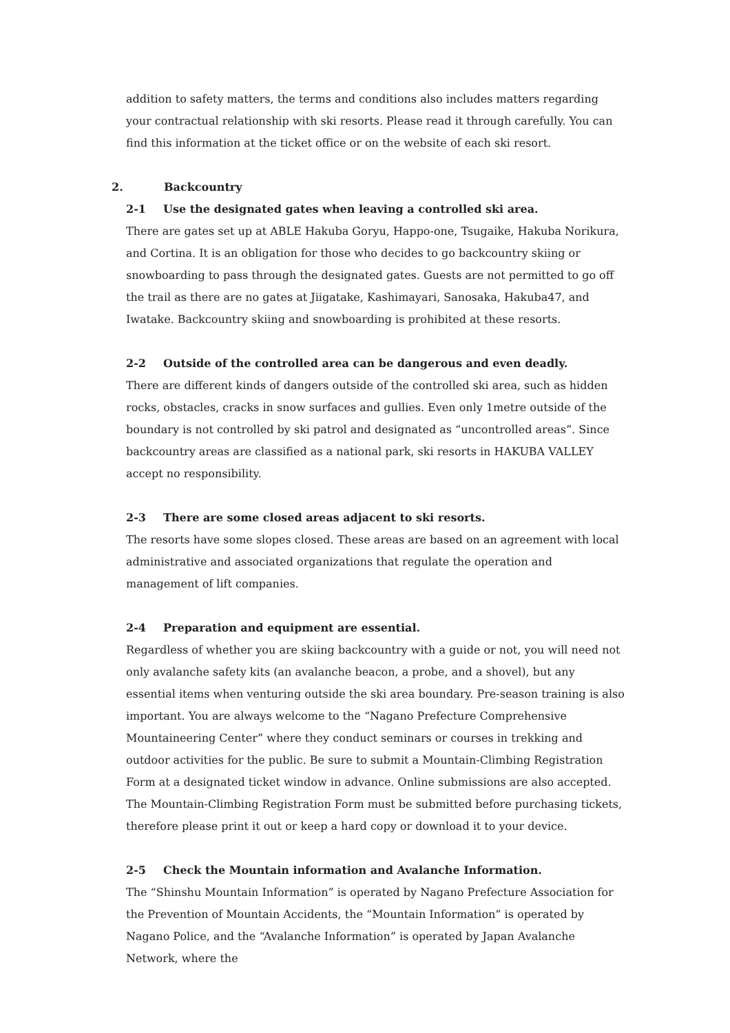addition to safety matters, the terms and conditions also includes matters regarding your contractual relationship with ski resorts. Please read it through carefully. You can find this information at the ticket office or on the website of each ski resort.
2. Backcountry
2-1 Use the designated gates when leaving a controlled ski area.
There are gates set up at ABLE Hakuba Goryu, Happo-one, Tsugaike, Hakuba Norikura, and Cortina. It is an obligation for those who decides to go backcountry skiing or snowboarding to pass through the designated gates. Guests are not permitted to go off the trail as there are no gates at Jiigatake, Kashimayari, Sanosaka, Hakuba47, and Iwatake. Backcountry skiing and snowboarding is prohibited at these resorts.
2-2 Outside of the controlled area can be dangerous and even deadly.
There are different kinds of dangers outside of the controlled ski area, such as hidden rocks, obstacles, cracks in snow surfaces and gullies. Even only 1metre outside of the boundary is not controlled by ski patrol and designated as “uncontrolled areas”. Since backcountry areas are classified as a national park, ski resorts in HAKUBA VALLEY accept no responsibility.
2-3 There are some closed areas adjacent to ski resorts.
The resorts have some slopes closed. These areas are based on an agreement with local administrative and associated organizations that regulate the operation and management of lift companies.
2-4 Preparation and equipment are essential.
Regardless of whether you are skiing backcountry with a guide or not, you will need not only avalanche safety kits (an avalanche beacon, a probe, and a shovel), but any essential items when venturing outside the ski area boundary. Pre-season training is also important. You are always welcome to the “Nagano Prefecture Comprehensive Mountaineering Center” where they conduct seminars or courses in trekking and outdoor activities for the public. Be sure to submit a Mountain-Climbing Registration Form at a designated ticket window in advance. Online submissions are also accepted. The Mountain-Climbing Registration Form must be submitted before purchasing tickets, therefore please print it out or keep a hard copy or download it to your device.
2-5 Check the Mountain information and Avalanche Information.
The “Shinshu Mountain Information” is operated by Nagano Prefecture Association for the Prevention of Mountain Accidents, the “Mountain Information” is operated by Nagano Police, and the “Avalanche Information” is operated by Japan Avalanche Network, where the